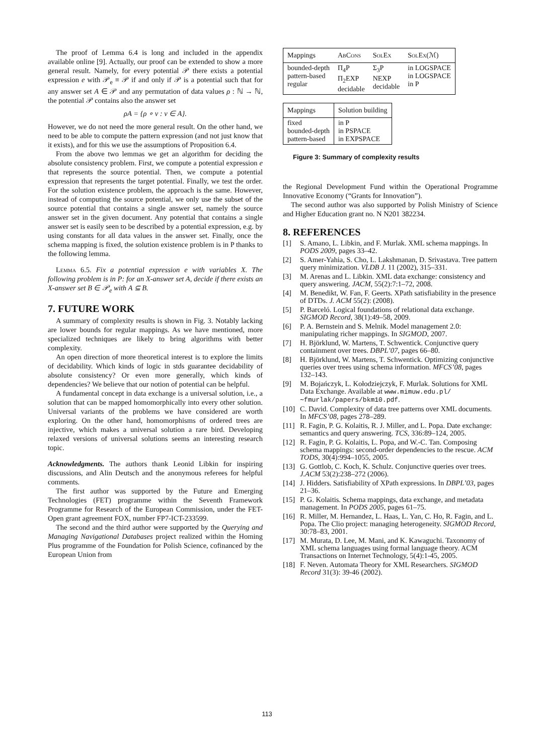The proof of Lemma 6.4 is long and included in the appendix available online [9]. Actually, our proof can be extended to show a more general result. Namely, for every potential 𝒫 there exists a potential expression e with 𝒫<sub>e</sub> ≡ 𝒫 if and only if 𝒫 is a potential such that for any answer set A ∈ 𝒫 and any permutation of data values ρ : ℕ → ℕ, the potential 𝒫 contains also the answer set
ρA = {ρ ∘ v : v ∈ A}.
However, we do not need the more general result. On the other hand, we need to be able to compute the pattern expression (and not just know that it exists), and for this we use the assumptions of Proposition 6.4.
From the above two lemmas we get an algorithm for deciding the absolute consistency problem. First, we compute a potential expression e that represents the source potential. Then, we compute a potential expression that represents the target potential. Finally, we test the order. For the solution existence problem, the approach is the same. However, instead of computing the source potential, we only use the subset of the source potential that contains a single answer set, namely the source answer set in the given document. Any potential that contains a single answer set is easily seen to be described by a potential expression, e.g. by using constants for all data values in the answer set. Finally, once the schema mapping is fixed, the solution existence problem is in P thanks to the following lemma.
Lemma 6.5. Fix a potential expression e with variables X. The following problem is in P: for an X-answer set A, decide if there exists an X-answer set B ∈ 𝒫<sub>e</sub> with A ⊆ B.
7. FUTURE WORK
A summary of complexity results is shown in Fig. 3. Notably lacking are lower bounds for regular mappings. As we have mentioned, more specialized techniques are likely to bring algorithms with better complexity.
An open direction of more theoretical interest is to explore the limits of decidability. Which kinds of logic in stds guarantee decidability of absolute consistency? Or even more generally, which kinds of dependencies? We believe that our notion of potential can be helpful.
A fundamental concept in data exchange is a universal solution, i.e., a solution that can be mapped homomorphically into every other solution. Universal variants of the problems we have considered are worth exploring. On the other hand, homomorphisms of ordered trees are injective, which makes a universal solution a rare bird. Developing relaxed versions of universal solutions seems an interesting research topic.
Acknowledgments. The authors thank Leonid Libkin for inspiring discussions, and Alin Deutsch and the anonymous referees for helpful comments.
The first author was supported by the Future and Emerging Technologies (FET) programme within the Seventh Framework Programme for Research of the European Commission, under the FET-Open grant agreement FOX, number FP7-ICT-233599.
The second and the third author were supported by the Querying and Managing Navigational Databases project realized within the Homing Plus programme of the Foundation for Polish Science, cofinanced by the European Union from
| Mappings | AbCons | SolEx | SolEx (ℳ) |
| --- | --- | --- | --- |
| bounded-depth pattern-based regular | Π<sub>4</sub>P Π<sub>2</sub>EXP decidable | Σ<sub>3</sub>P NEXP decidable | in LOGSPACE in LOGSPACE in P |
| Mappings | Solution building |
| --- | --- |
| fixed bounded-depth pattern-based | in P in PSPACE in EXPSPACE |
Figure 3: Summary of complexity results
the Regional Development Fund within the Operational Programme Innovative Economy (“Grants for Innovation”).
The second author was also supported by Polish Ministry of Science and Higher Education grant no. N N201 382234.
8. REFERENCES
[1] S. Amano, L. Libkin, and F. Murlak. XML schema mappings. In PODS 2009, pages 33–42.
[2] S. Amer-Yahia, S. Cho, L. Lakshmanan, D. Srivastava. Tree pattern query minimization. VLDB J. 11 (2002), 315–331.
[3] M. Arenas and L. Libkin. XML data exchange: consistency and query answering. JACM, 55(2):7:1–72, 2008.
[4] M. Benedikt, W. Fan, F. Geerts. XPath satisfiability in the presence of DTDs. J. ACM 55(2): (2008).
[5] P. Barceló. Logical foundations of relational data exchange. SIGMOD Record, 38(1):49–58, 2009.
[6] P. A. Bernstein and S. Melnik. Model management 2.0: manipulating richer mappings. In SIGMOD, 2007.
[7] H. Björklund, W. Martens, T. Schwentick. Conjunctive query containment over trees. DBPL’07, pages 66–80.
[8] H. Björklund, W. Martens, T. Schwentick. Optimizing conjunctive queries over trees using schema information. MFCS’08, pages 132–143.
[9] M. Bojańczyk, L. Kołodziejczyk, F. Murlak. Solutions for XML Data Exchange. Available at www.mimuw.edu.pl/∼fmurlak/papers/bkm10.pdf.
[10] C. David. Complexity of data tree patterns over XML documents. In MFCS’08, pages 278–289.
[11] R. Fagin, P. G. Kolaitis, R. J. Miller, and L. Popa. Date exchange: semantics and query answering. TCS, 336:89–124, 2005.
[12] R. Fagin, P. G. Kolaitis, L. Popa, and W.-C. Tan. Composing schema mappings: second-order dependencies to the rescue. ACM TODS, 30(4):994–1055, 2005.
[13] G. Gottlob, C. Koch, K. Schulz. Conjunctive queries over trees. J.ACM 53(2):238–272 (2006).
[14] J. Hidders. Satisfiability of XPath expressions. In DBPL’03, pages 21–36.
[15] P. G. Kolaitis. Schema mappings, data exchange, and metadata management. In PODS 2005, pages 61–75.
[16] R. Miller, M. Hernandez, L. Haas, L. Yan, C. Ho, R. Fagin, and L. Popa. The Clio project: managing heterogeneity. SIGMOD Record, 30:78–83, 2001.
[17] M. Murata, D. Lee, M. Mani, and K. Kawaguchi. Taxonomy of XML schema languages using formal language theory. ACM Transactions on Internet Technology, 5(4):1-45, 2005.
[18] F. Neven. Automata Theory for XML Researchers. SIGMOD Record 31(3): 39-46 (2002).
113